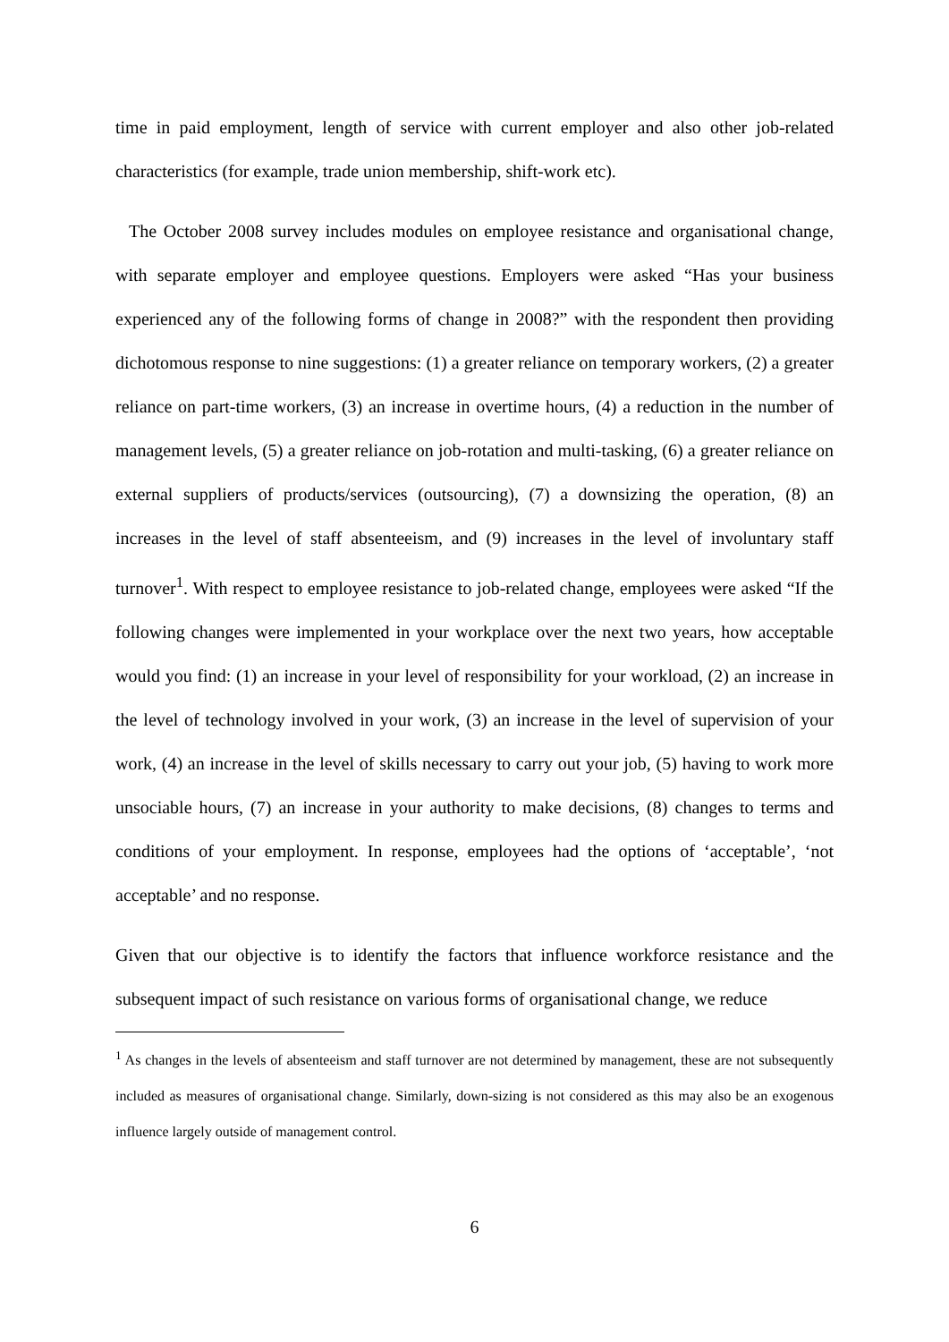time in paid employment, length of service with current employer and also other job-related characteristics (for example, trade union membership, shift-work etc).
The October 2008 survey includes modules on employee resistance and organisational change, with separate employer and employee questions. Employers were asked “Has your business experienced any of the following forms of change in 2008?” with the respondent then providing dichotomous response to nine suggestions: (1) a greater reliance on temporary workers, (2) a greater reliance on part-time workers, (3) an increase in overtime hours, (4) a reduction in the number of management levels, (5) a greater reliance on job-rotation and multi-tasking, (6) a greater reliance on external suppliers of products/services (outsourcing), (7) a downsizing the operation, (8) an increases in the level of staff absenteeism, and (9) increases in the level of involuntary staff turnover<sup>1</sup>. With respect to employee resistance to job-related change, employees were asked “If the following changes were implemented in your workplace over the next two years, how acceptable would you find: (1) an increase in your level of responsibility for your workload, (2) an increase in the level of technology involved in your work, (3) an increase in the level of supervision of your work, (4) an increase in the level of skills necessary to carry out your job, (5) having to work more unsociable hours, (7) an increase in your authority to make decisions, (8) changes to terms and conditions of your employment. In response, employees had the options of ‘acceptable’, ‘not acceptable’ and no response.
Given that our objective is to identify the factors that influence workforce resistance and the subsequent impact of such resistance on various forms of organisational change, we reduce
<sup>1</sup> As changes in the levels of absenteeism and staff turnover are not determined by management, these are not subsequently included as measures of organisational change. Similarly, down-sizing is not considered as this may also be an exogenous influence largely outside of management control.
6